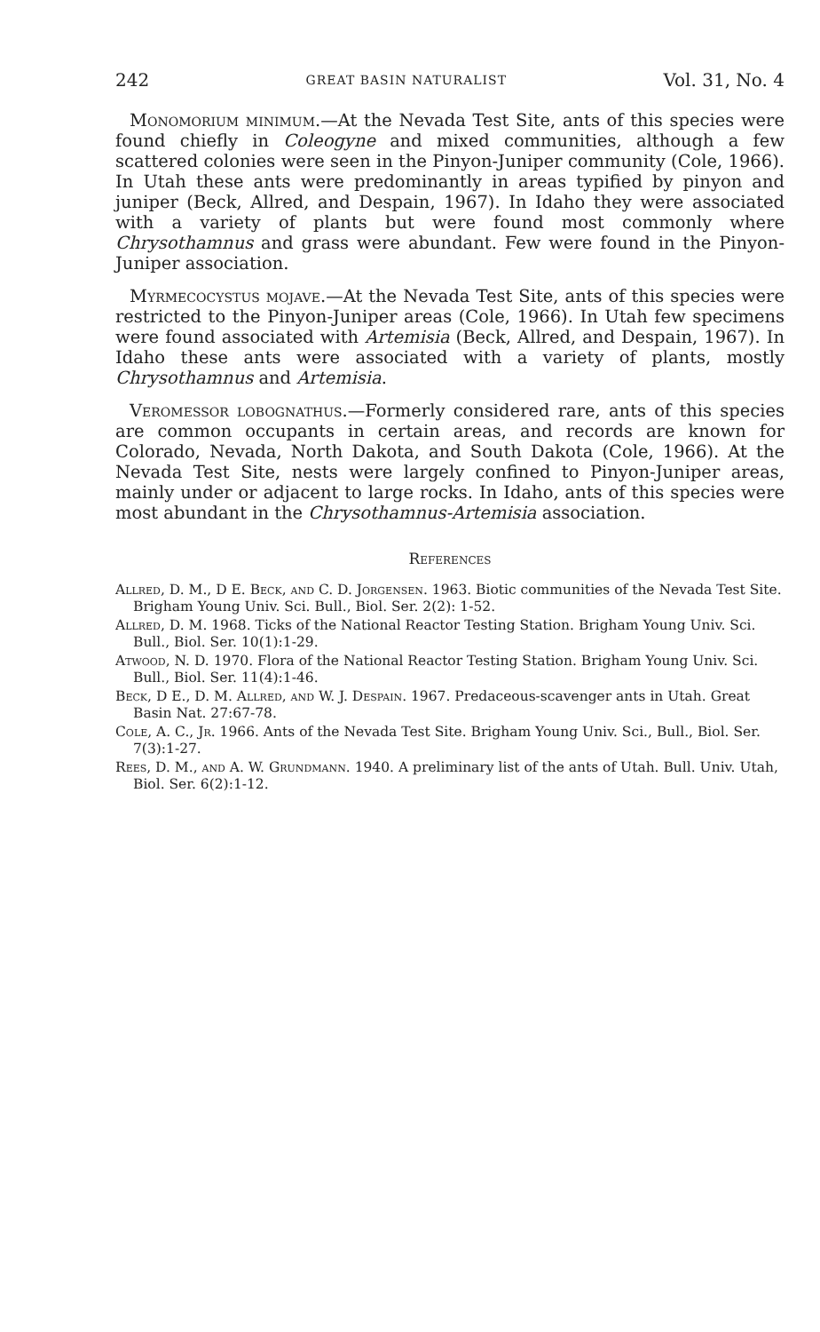242 GREAT BASIN NATURALIST Vol. 31, No. 4
Monomorium minimum.—At the Nevada Test Site, ants of this species were found chiefly in Coleogyne and mixed communities, although a few scattered colonies were seen in the Pinyon-Juniper community (Cole, 1966). In Utah these ants were predominantly in areas typified by pinyon and juniper (Beck, Allred, and Despain, 1967). In Idaho they were associated with a variety of plants but were found most commonly where Chrysothamnus and grass were abundant. Few were found in the Pinyon-Juniper association.
Myrmecocystus mojave.—At the Nevada Test Site, ants of this species were restricted to the Pinyon-Juniper areas (Cole, 1966). In Utah few specimens were found associated with Artemisia (Beck, Allred, and Despain, 1967). In Idaho these ants were associated with a variety of plants, mostly Chrysothamnus and Artemisia.
Veromessor lobognathus.—Formerly considered rare, ants of this species are common occupants in certain areas, and records are known for Colorado, Nevada, North Dakota, and South Dakota (Cole, 1966). At the Nevada Test Site, nests were largely confined to Pinyon-Juniper areas, mainly under or adjacent to large rocks. In Idaho, ants of this species were most abundant in the Chrysothamnus-Artemisia association.
References
Allred, D. M., D E. Beck, and C. D. Jorgensen. 1963. Biotic communities of the Nevada Test Site. Brigham Young Univ. Sci. Bull., Biol. Ser. 2(2): 1-52.
Allred, D. M. 1968. Ticks of the National Reactor Testing Station. Brigham Young Univ. Sci. Bull., Biol. Ser. 10(1):1-29.
Atwood, N. D. 1970. Flora of the National Reactor Testing Station. Brigham Young Univ. Sci. Bull., Biol. Ser. 11(4):1-46.
Beck, D E., D. M. Allred, and W. J. Despain. 1967. Predaceous-scavenger ants in Utah. Great Basin Nat. 27:67-78.
Cole, A. C., Jr. 1966. Ants of the Nevada Test Site. Brigham Young Univ. Sci., Bull., Biol. Ser. 7(3):1-27.
Rees, D. M., and A. W. Grundmann. 1940. A preliminary list of the ants of Utah. Bull. Univ. Utah, Biol. Ser. 6(2):1-12.